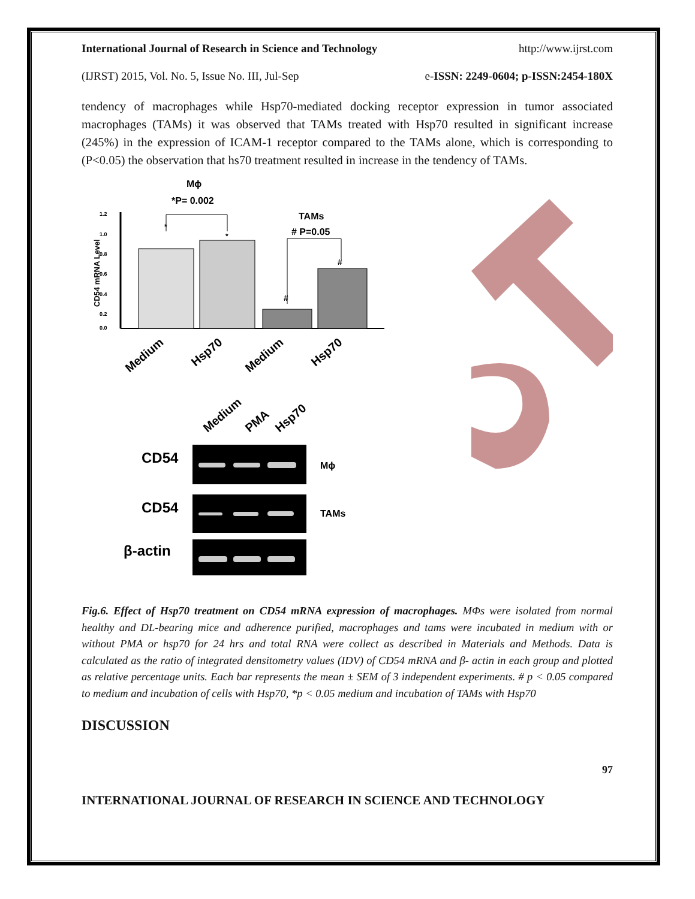International Journal of Research in Science and Technology http://www.ijrst.com
(IJRST) 2015, Vol. No. 5, Issue No. III, Jul-Sep e-ISSN: 2249-0604; p-ISSN:2454-180X
tendency of macrophages while Hsp70-mediated docking receptor expression in tumor associated macrophages (TAMs) it was observed that TAMs treated with Hsp70 resulted in significant increase (245%) in the expression of ICAM-1 receptor compared to the TAMs alone, which is corresponding to (P<0.05) the observation that hs70 treatment resulted in increase in the tendency of TAMs.
Mϕ
*P= 0.002
TAMs
# P=0.05
CD54 mRNA Level
1.2
1.0
0.8
0.6
0.4
0.2
0.0
*
*
#
#
Medium
Hsp70
Medium
Hsp70
Medium
PMA
Hsp70
CD54
Mϕ
CD54
TAMs
β-actin
Fig.6. Effect of Hsp70 treatment on CD54 mRNA expression of macrophages. MΦs were isolated from normal healthy and DL-bearing mice and adherence purified, macrophages and tams were incubated in medium with or without PMA or hsp70 for 24 hrs and total RNA were collect as described in Materials and Methods. Data is calculated as the ratio of integrated densitometry values (IDV) of CD54 mRNA and β- actin in each group and plotted as relative percentage units. Each bar represents the mean ± SEM of 3 independent experiments. # p < 0.05 compared to medium and incubation of cells with Hsp70, *p < 0.05 medium and incubation of TAMs with Hsp70
DISCUSSION
97
INTERNATIONAL JOURNAL OF RESEARCH IN SCIENCE AND TECHNOLOGY